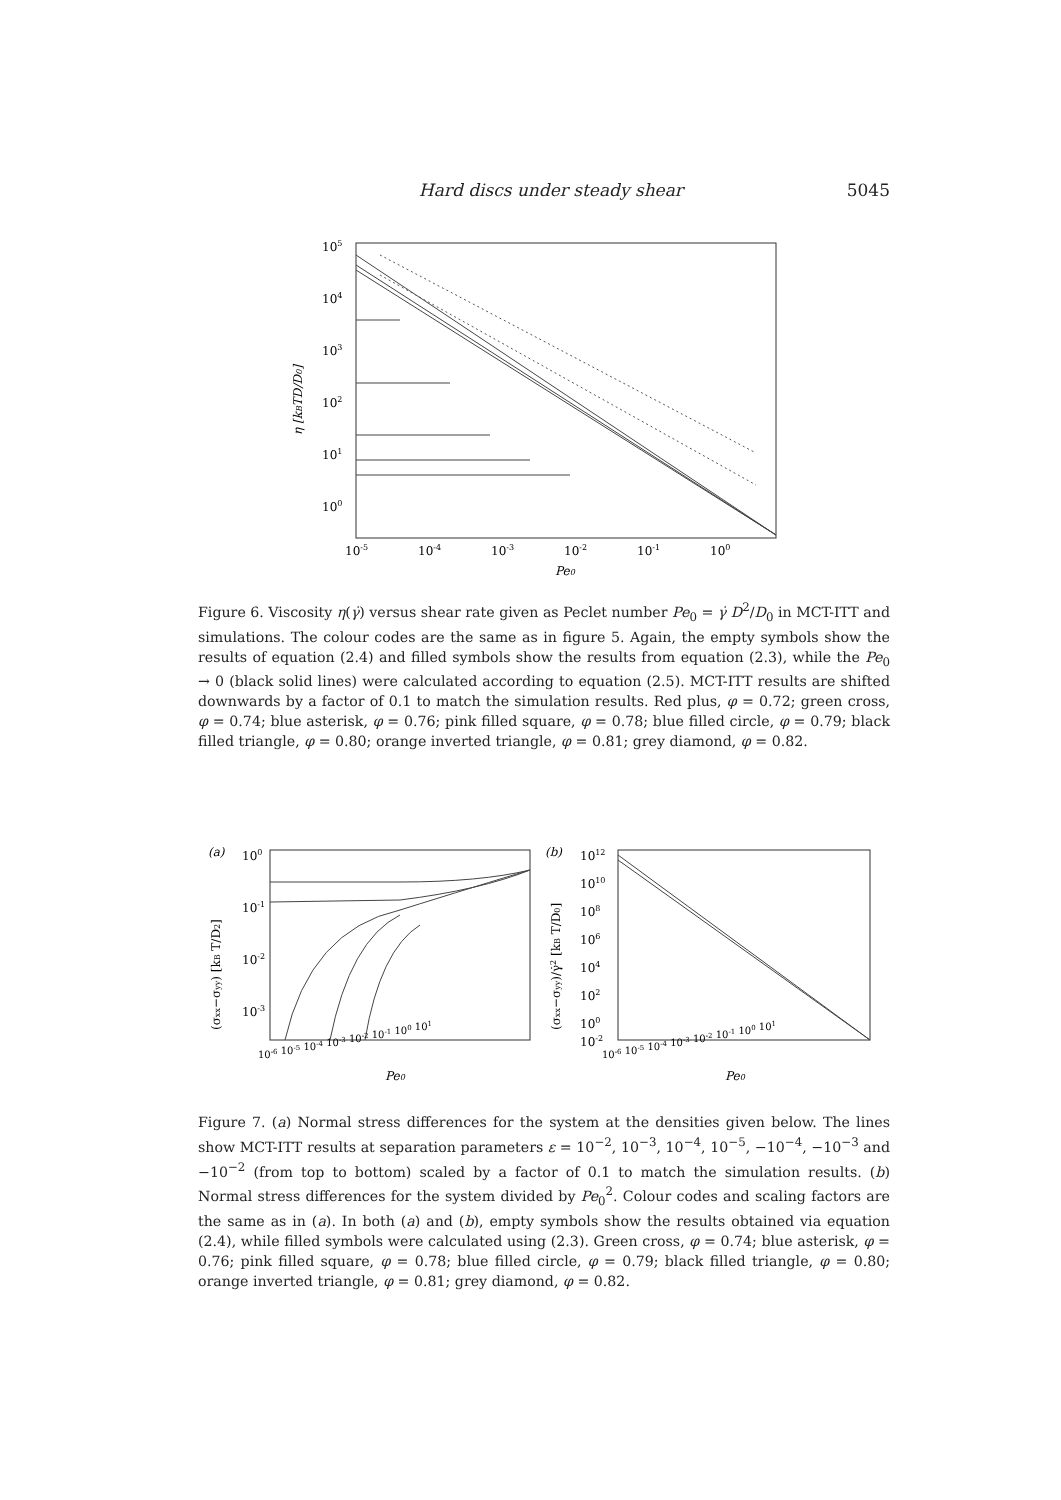Hard discs under steady shear 5045
105
104
103
102
101
100
η [kBTD/D0]
10-5
10-4
10-3
10-2
10-1
100
Pe0
Figure 6. Viscosity η(γ̇) versus shear rate given as Peclet number Pe<sub>0</sub> = γ̇ D<sup>2</sup>/D<sub>0</sub> in MCT-ITT and simulations. The colour codes are the same as in figure 5. Again, the empty symbols show the results of equation (2.4) and filled symbols show the results from equation (2.3), while the Pe<sub>0</sub> → 0 (black solid lines) were calculated according to equation (2.5). MCT-ITT results are shifted downwards by a factor of 0.1 to match the simulation results. Red plus, φ = 0.72; green cross, φ = 0.74; blue asterisk, φ = 0.76; pink filled square, φ = 0.78; blue filled circle, φ = 0.79; black filled triangle, φ = 0.80; orange inverted triangle, φ = 0.81; grey diamond, φ = 0.82.
(a)
100
10-1
10-2
10-3
(σxx−σyy) [kB T/D2]
10-6 10-5 10-4 10-3 10-2 10-1 100 101
Pe0
(b)
1012
1010
108
106
104
102
100
10-2
(σxx−σyy)/γ̇2 [kB T/D0]
10-6 10-5 10-4 10-3 10-2 10-1 100 101
Pe0
Figure 7. (a) Normal stress differences for the system at the densities given below. The lines show MCT-ITT results at separation parameters ε = 10<sup>−2</sup>, 10<sup>−3</sup>, 10<sup>−4</sup>, 10<sup>−5</sup>, −10<sup>−4</sup>, −10<sup>−3</sup> and −10<sup>−2</sup> (from top to bottom) scaled by a factor of 0.1 to match the simulation results. (b) Normal stress differences for the system divided by Pe<sub>0</sub><sup>2</sup>. Colour codes and scaling factors are the same as in (a). In both (a) and (b), empty symbols show the results obtained via equation (2.4), while filled symbols were calculated using (2.3). Green cross, φ = 0.74; blue asterisk, φ = 0.76; pink filled square, φ = 0.78; blue filled circle, φ = 0.79; black filled triangle, φ = 0.80; orange inverted triangle, φ = 0.81; grey diamond, φ = 0.82.